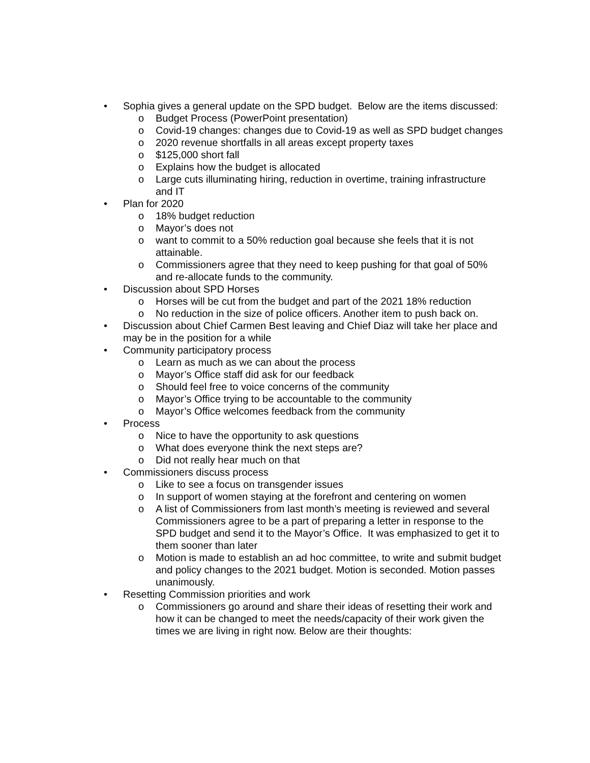• Sophia gives a general update on the SPD budget. Below are the items discussed:
o Budget Process (PowerPoint presentation)
o Covid-19 changes: changes due to Covid-19 as well as SPD budget changes
o 2020 revenue shortfalls in all areas except property taxes
o $125,000 short fall
o Explains how the budget is allocated
o Large cuts illuminating hiring, reduction in overtime, training infrastructure and IT
• Plan for 2020
o 18% budget reduction
o Mayor’s does not
o want to commit to a 50% reduction goal because she feels that it is not attainable.
o Commissioners agree that they need to keep pushing for that goal of 50% and re-allocate funds to the community.
• Discussion about SPD Horses
o Horses will be cut from the budget and part of the 2021 18% reduction
o No reduction in the size of police officers. Another item to push back on.
• Discussion about Chief Carmen Best leaving and Chief Diaz will take her place and may be in the position for a while
• Community participatory process
o Learn as much as we can about the process
o Mayor’s Office staff did ask for our feedback
o Should feel free to voice concerns of the community
o Mayor’s Office trying to be accountable to the community
o Mayor’s Office welcomes feedback from the community
• Process
o Nice to have the opportunity to ask questions
o What does everyone think the next steps are?
o Did not really hear much on that
• Commissioners discuss process
o Like to see a focus on transgender issues
o In support of women staying at the forefront and centering on women
o A list of Commissioners from last month’s meeting is reviewed and several Commissioners agree to be a part of preparing a letter in response to the SPD budget and send it to the Mayor’s Office. It was emphasized to get it to them sooner than later
o Motion is made to establish an ad hoc committee, to write and submit budget and policy changes to the 2021 budget. Motion is seconded. Motion passes unanimously.
• Resetting Commission priorities and work
o Commissioners go around and share their ideas of resetting their work and how it can be changed to meet the needs/capacity of their work given the times we are living in right now. Below are their thoughts: